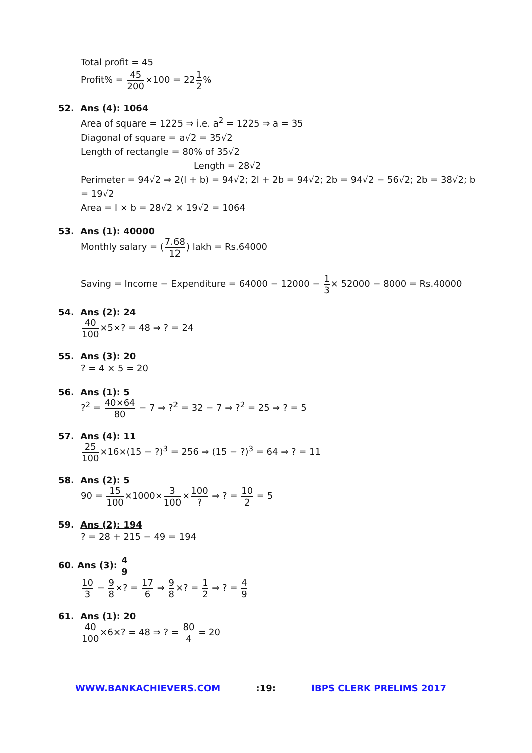Total profit = 45
Profit% = 45 200×100 = 221 2%
52. Ans (4): 1064
Area of square = 1225 ⇒ i.e. a<sup>2</sup> = 1225 ⇒ a = 35
Diagonal of square = a√2 = 35√2
Length of rectangle = 80% of 35√2
Length = 28√2
Perimeter = 94√2 ⇒ 2(l + b) = 94√2; 2l + 2b = 94√2; 2b = 94√2 − 56√2; 2b = 38√2; b = 19√2
Area = l × b = 28√2 × 19√2 = 1064
53. Ans (1): 40000
Monthly salary = (7.68 12) lakh = Rs.64000
Saving = Income − Expenditure = 64000 − 12000 − 1 3× 52000 − 8000 = Rs.40000
54. Ans (2): 24
40 100×5×? = 48 ⇒ ? = 24
55. Ans (3): 20
? = 4 × 5 = 20
56. Ans (1): 5
?<sup>2</sup> = 40×64 80 − 7 ⇒ ?<sup>2</sup> = 32 − 7 ⇒ ?<sup>2</sup> = 25 ⇒ ? = 5
57. Ans (4): 11
25 100×16×(15 − ?)<sup>3</sup> = 256 ⇒ (15 − ?)<sup>3</sup> = 64 ⇒ ? = 11
58. Ans (2): 5
90 = 15 100×1000×3 100×100? ⇒ ? = 10 2 = 5
59. Ans (2): 194
? = 28 + 215 − 49 = 194
60. Ans (3): 4 9
10 3 − 9 8×? = 17 6 ⇒ 9 8×? = 1 2 ⇒ ? = 4 9
61. Ans (1): 20
40 100×6×? = 48 ⇒ ? = 80 4 = 20
WWW.BANKACHIEVERS.COM :19: IBPS CLERK PRELIMS 2017